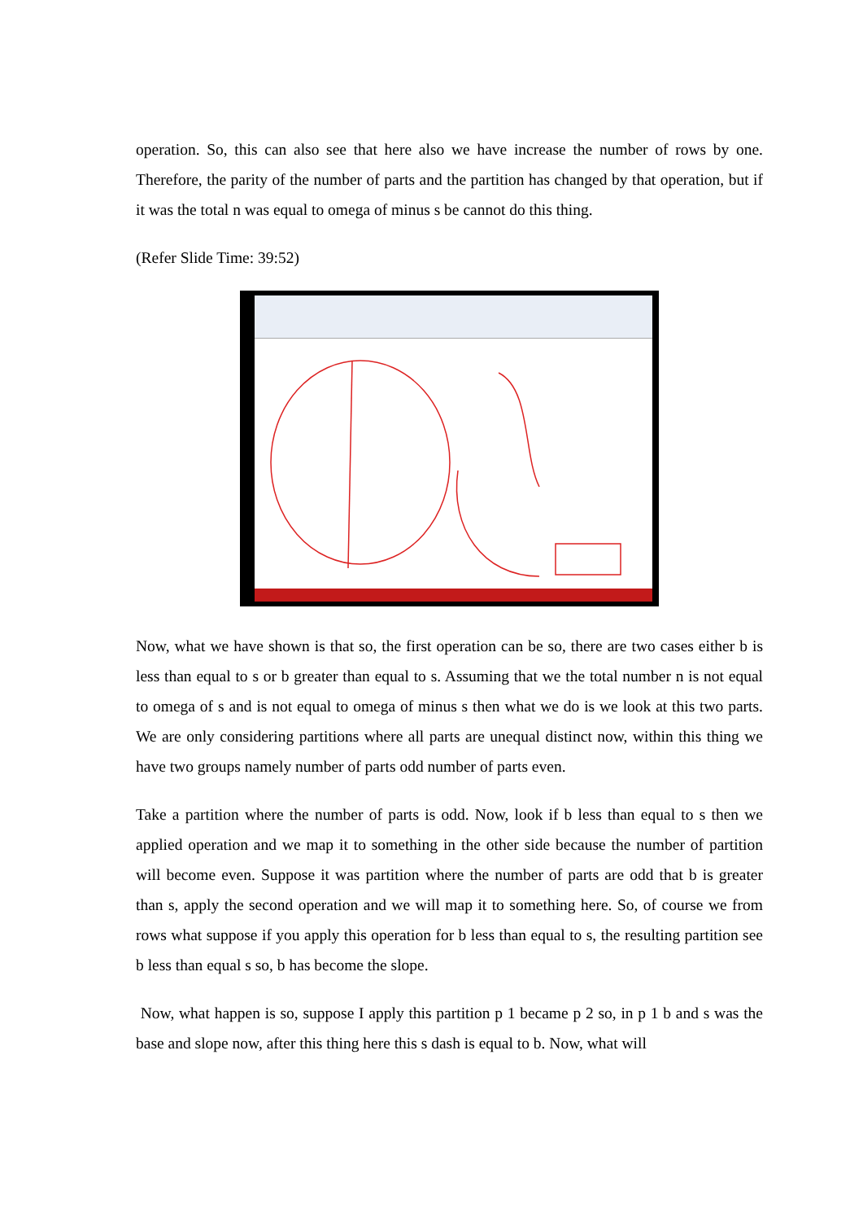operation. So, this can also see that here also we have increase the number of rows by one. Therefore, the parity of the number of parts and the partition has changed by that operation, but if it was the total n was equal to omega of minus s be cannot do this thing.
(Refer Slide Time: 39:52)
Now, what we have shown is that so, the first operation can be so, there are two cases either b is less than equal to s or b greater than equal to s. Assuming that we the total number n is not equal to omega of s and is not equal to omega of minus s then what we do is we look at this two parts. We are only considering partitions where all parts are unequal distinct now, within this thing we have two groups namely number of parts odd number of parts even.
Take a partition where the number of parts is odd. Now, look if b less than equal to s then we applied operation and we map it to something in the other side because the number of partition will become even. Suppose it was partition where the number of parts are odd that b is greater than s, apply the second operation and we will map it to something here. So, of course we from rows what suppose if you apply this operation for b less than equal to s, the resulting partition see b less than equal s so, b has become the slope.
Now, what happen is so, suppose I apply this partition p 1 became p 2 so, in p 1 b and s was the base and slope now, after this thing here this s dash is equal to b. Now, what will